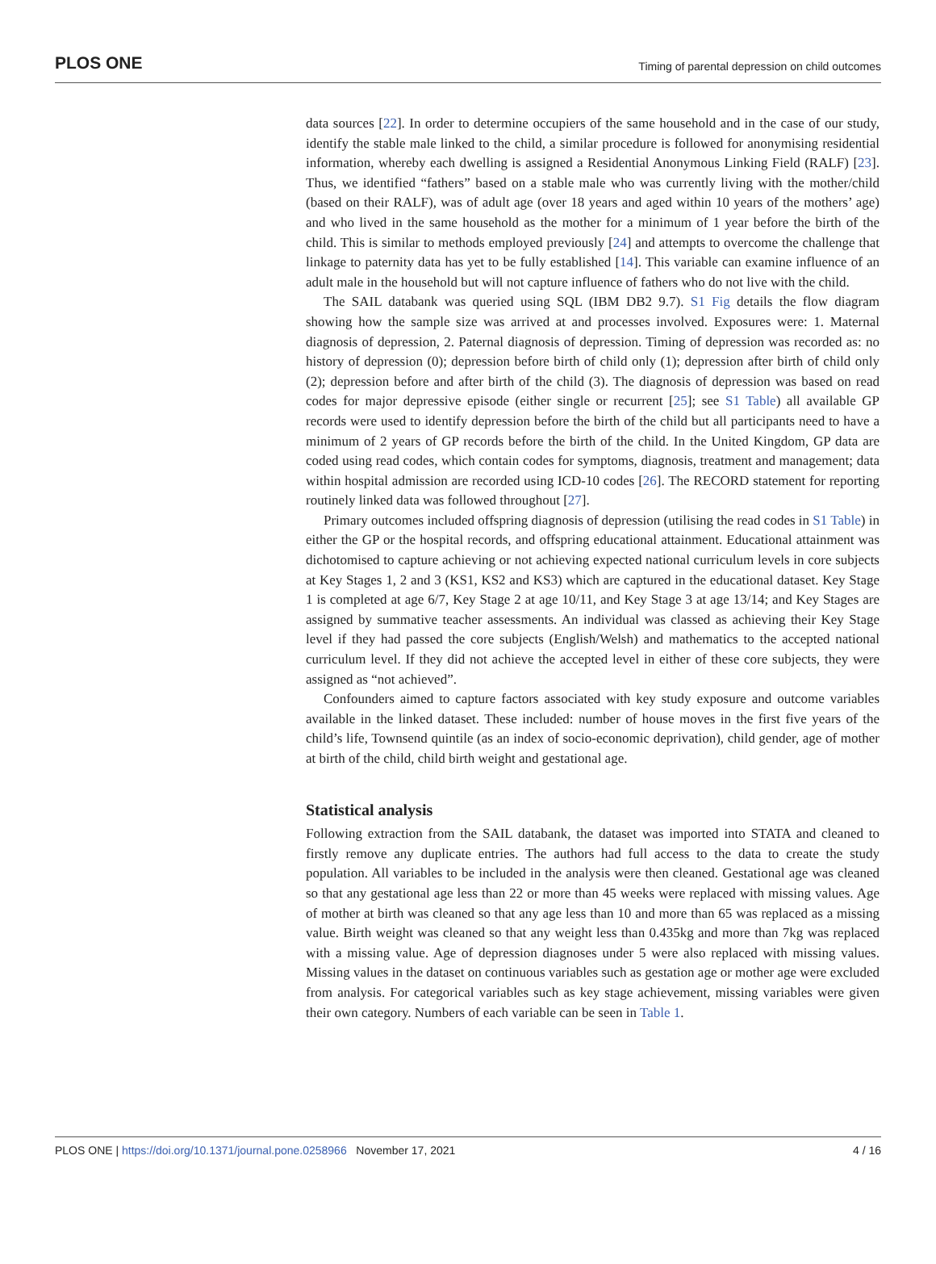PLOS ONE Timing of parental depression on child outcomes
data sources [22]. In order to determine occupiers of the same household and in the case of our study, identify the stable male linked to the child, a similar procedure is followed for anonymising residential information, whereby each dwelling is assigned a Residential Anonymous Linking Field (RALF) [23]. Thus, we identified “fathers” based on a stable male who was currently living with the mother/child (based on their RALF), was of adult age (over 18 years and aged within 10 years of the mothers’ age) and who lived in the same household as the mother for a minimum of 1 year before the birth of the child. This is similar to methods employed previously [24] and attempts to overcome the challenge that linkage to paternity data has yet to be fully established [14]. This variable can examine influence of an adult male in the household but will not capture influence of fathers who do not live with the child.
The SAIL databank was queried using SQL (IBM DB2 9.7). S1 Fig details the flow diagram showing how the sample size was arrived at and processes involved. Exposures were: 1. Maternal diagnosis of depression, 2. Paternal diagnosis of depression. Timing of depression was recorded as: no history of depression (0); depression before birth of child only (1); depression after birth of child only (2); depression before and after birth of the child (3). The diagnosis of depression was based on read codes for major depressive episode (either single or recurrent [25]; see S1 Table) all available GP records were used to identify depression before the birth of the child but all participants need to have a minimum of 2 years of GP records before the birth of the child. In the United Kingdom, GP data are coded using read codes, which contain codes for symptoms, diagnosis, treatment and management; data within hospital admission are recorded using ICD-10 codes [26]. The RECORD statement for reporting routinely linked data was followed throughout [27].
Primary outcomes included offspring diagnosis of depression (utilising the read codes in S1 Table) in either the GP or the hospital records, and offspring educational attainment. Educational attainment was dichotomised to capture achieving or not achieving expected national curriculum levels in core subjects at Key Stages 1, 2 and 3 (KS1, KS2 and KS3) which are captured in the educational dataset. Key Stage 1 is completed at age 6/7, Key Stage 2 at age 10/11, and Key Stage 3 at age 13/14; and Key Stages are assigned by summative teacher assessments. An individual was classed as achieving their Key Stage level if they had passed the core subjects (English/Welsh) and mathematics to the accepted national curriculum level. If they did not achieve the accepted level in either of these core subjects, they were assigned as “not achieved”.
Confounders aimed to capture factors associated with key study exposure and outcome variables available in the linked dataset. These included: number of house moves in the first five years of the child’s life, Townsend quintile (as an index of socio-economic deprivation), child gender, age of mother at birth of the child, child birth weight and gestational age.
Statistical analysis
Following extraction from the SAIL databank, the dataset was imported into STATA and cleaned to firstly remove any duplicate entries. The authors had full access to the data to create the study population. All variables to be included in the analysis were then cleaned. Gestational age was cleaned so that any gestational age less than 22 or more than 45 weeks were replaced with missing values. Age of mother at birth was cleaned so that any age less than 10 and more than 65 was replaced as a missing value. Birth weight was cleaned so that any weight less than 0.435kg and more than 7kg was replaced with a missing value. Age of depression diagnoses under 5 were also replaced with missing values. Missing values in the dataset on continuous variables such as gestation age or mother age were excluded from analysis. For categorical variables such as key stage achievement, missing variables were given their own category. Numbers of each variable can be seen in Table 1.
PLOS ONE | https://doi.org/10.1371/journal.pone.0258966 November 17, 2021 4 / 16